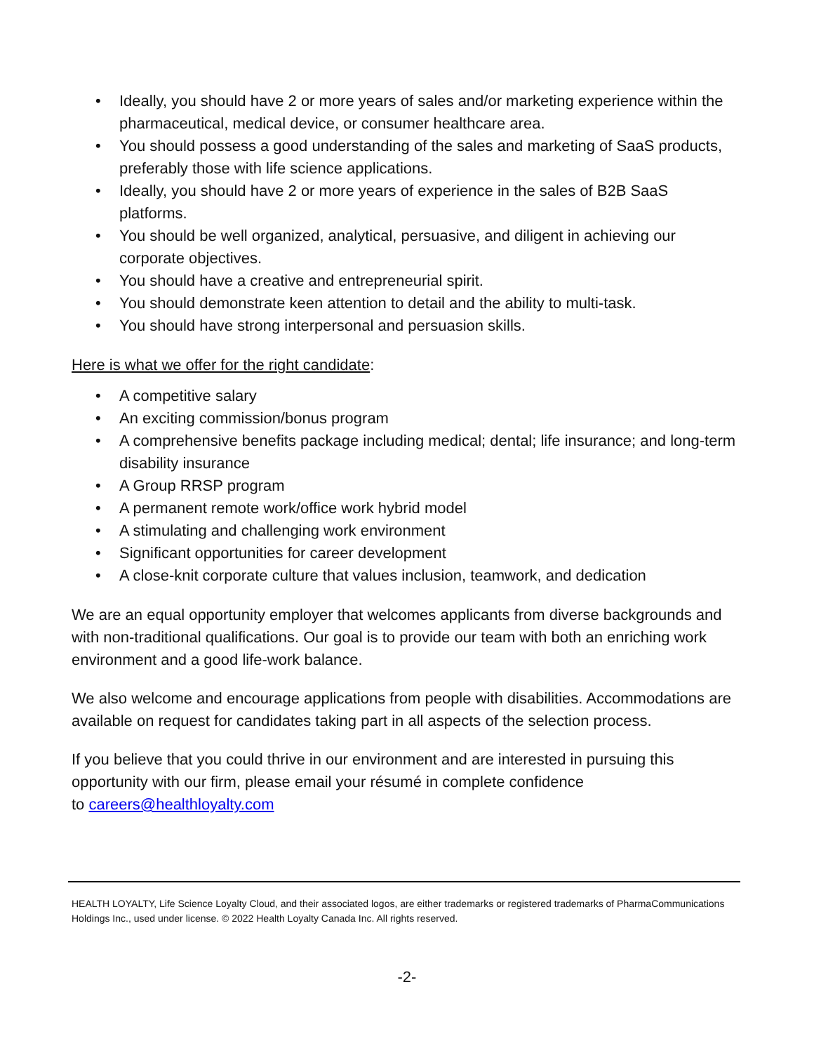• Ideally, you should have 2 or more years of sales and/or marketing experience within the pharmaceutical, medical device, or consumer healthcare area.
• You should possess a good understanding of the sales and marketing of SaaS products, preferably those with life science applications.
• Ideally, you should have 2 or more years of experience in the sales of B2B SaaS platforms.
• You should be well organized, analytical, persuasive, and diligent in achieving our corporate objectives.
• You should have a creative and entrepreneurial spirit.
• You should demonstrate keen attention to detail and the ability to multi-task.
• You should have strong interpersonal and persuasion skills.
Here is what we offer for the right candidate:
• A competitive salary
• An exciting commission/bonus program
• A comprehensive benefits package including medical; dental; life insurance; and long-term disability insurance
• A Group RRSP program
• A permanent remote work/office work hybrid model
• A stimulating and challenging work environment
• Significant opportunities for career development
• A close-knit corporate culture that values inclusion, teamwork, and dedication
We are an equal opportunity employer that welcomes applicants from diverse backgrounds and with non-traditional qualifications. Our goal is to provide our team with both an enriching work environment and a good life-work balance.
We also welcome and encourage applications from people with disabilities. Accommodations are available on request for candidates taking part in all aspects of the selection process.
If you believe that you could thrive in our environment and are interested in pursuing this opportunity with our firm, please email your résumé in complete confidence
to careers@healthloyalty.com
HEALTH LOYALTY, Life Science Loyalty Cloud, and their associated logos, are either trademarks or registered trademarks of PharmaCommunications Holdings Inc., used under license. © 2022 Health Loyalty Canada Inc. All rights reserved.
-2-